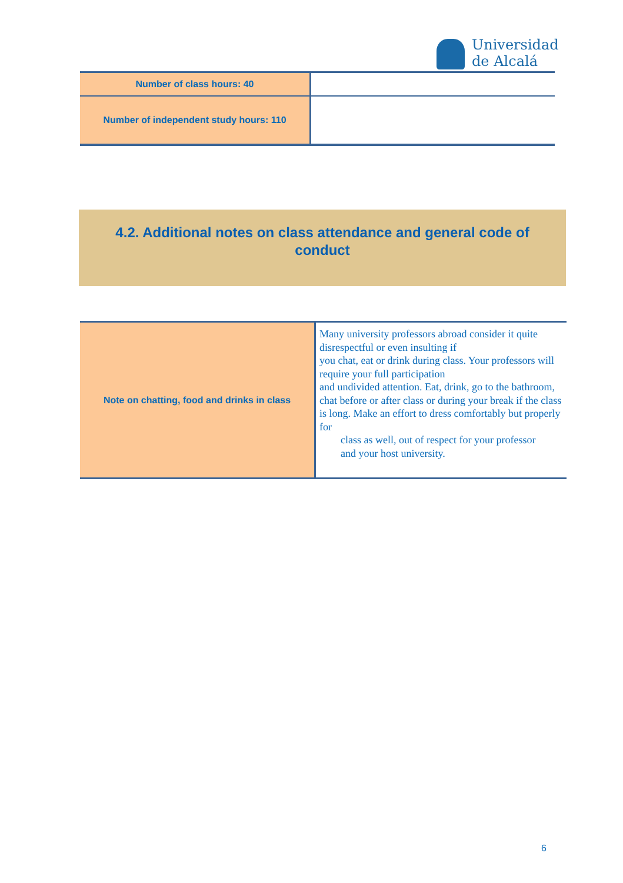Universidad
de Alcalá
| Number of class hours: 40 | |
| Number of independent study hours: 110 | |
4.2. Additional notes on class attendance and general code of conduct
| Note on chatting, food and drinks in class | Many university professors abroad consider it quite disrespectful or even insulting if you chat, eat or drink during class. Your professors will require your full participation and undivided attention. Eat, drink, go to the bathroom, chat before or after class or during your break if the class is long. Make an effort to dress comfortably but properly for class as well, out of respect for your professor and your host university. |
6